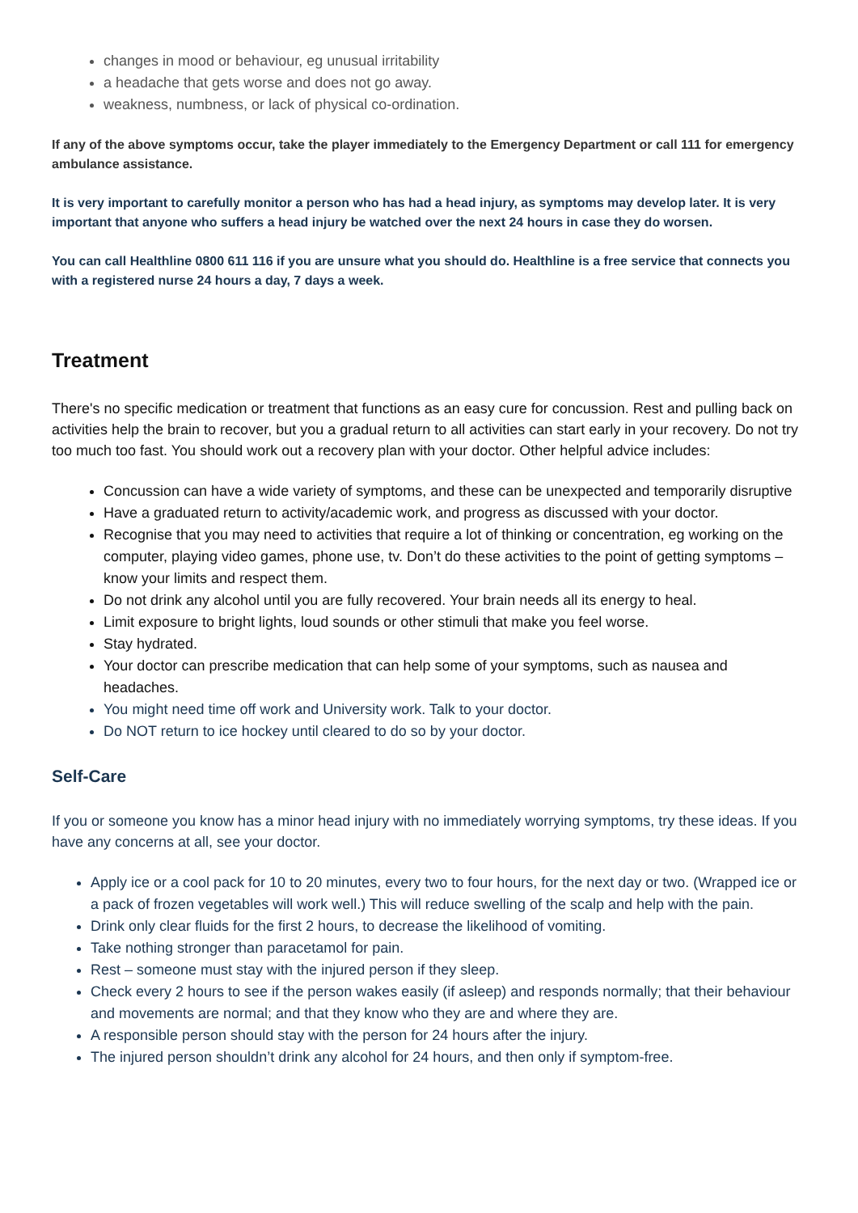changes in mood or behaviour, eg unusual irritability
a headache that gets worse and does not go away.
weakness, numbness, or lack of physical co-ordination.
If any of the above symptoms occur, take the player immediately to the Emergency Department or call 111 for emergency ambulance assistance.
It is very important to carefully monitor a person who has had a head injury, as symptoms may develop later. It is very important that anyone who suffers a head injury be watched over the next 24 hours in case they do worsen.
You can call Healthline 0800 611 116 if you are unsure what you should do. Healthline is a free service that connects you with a registered nurse 24 hours a day, 7 days a week.
Treatment
There's no specific medication or treatment that functions as an easy cure for concussion. Rest and pulling back on activities help the brain to recover, but you a gradual return to all activities can start early in your recovery. Do not try too much too fast. You should work out a recovery plan with your doctor. Other helpful advice includes:
Concussion can have a wide variety of symptoms, and these can be unexpected and temporarily disruptive
Have a graduated return to activity/academic work, and progress as discussed with your doctor.
Recognise that you may need to activities that require a lot of thinking or concentration, eg working on the computer, playing video games, phone use, tv. Don’t do these activities to the point of getting symptoms – know your limits and respect them.
Do not drink any alcohol until you are fully recovered. Your brain needs all its energy to heal.
Limit exposure to bright lights, loud sounds or other stimuli that make you feel worse.
Stay hydrated.
Your doctor can prescribe medication that can help some of your symptoms, such as nausea and headaches.
You might need time off work and University work. Talk to your doctor.
Do NOT return to ice hockey until cleared to do so by your doctor.
Self-Care
If you or someone you know has a minor head injury with no immediately worrying symptoms, try these ideas. If you have any concerns at all, see your doctor.
Apply ice or a cool pack for 10 to 20 minutes, every two to four hours, for the next day or two. (Wrapped ice or a pack of frozen vegetables will work well.) This will reduce swelling of the scalp and help with the pain.
Drink only clear fluids for the first 2 hours, to decrease the likelihood of vomiting.
Take nothing stronger than paracetamol for pain.
Rest – someone must stay with the injured person if they sleep.
Check every 2 hours to see if the person wakes easily (if asleep) and responds normally; that their behaviour and movements are normal; and that they know who they are and where they are.
A responsible person should stay with the person for 24 hours after the injury.
The injured person shouldn’t drink any alcohol for 24 hours, and then only if symptom-free.